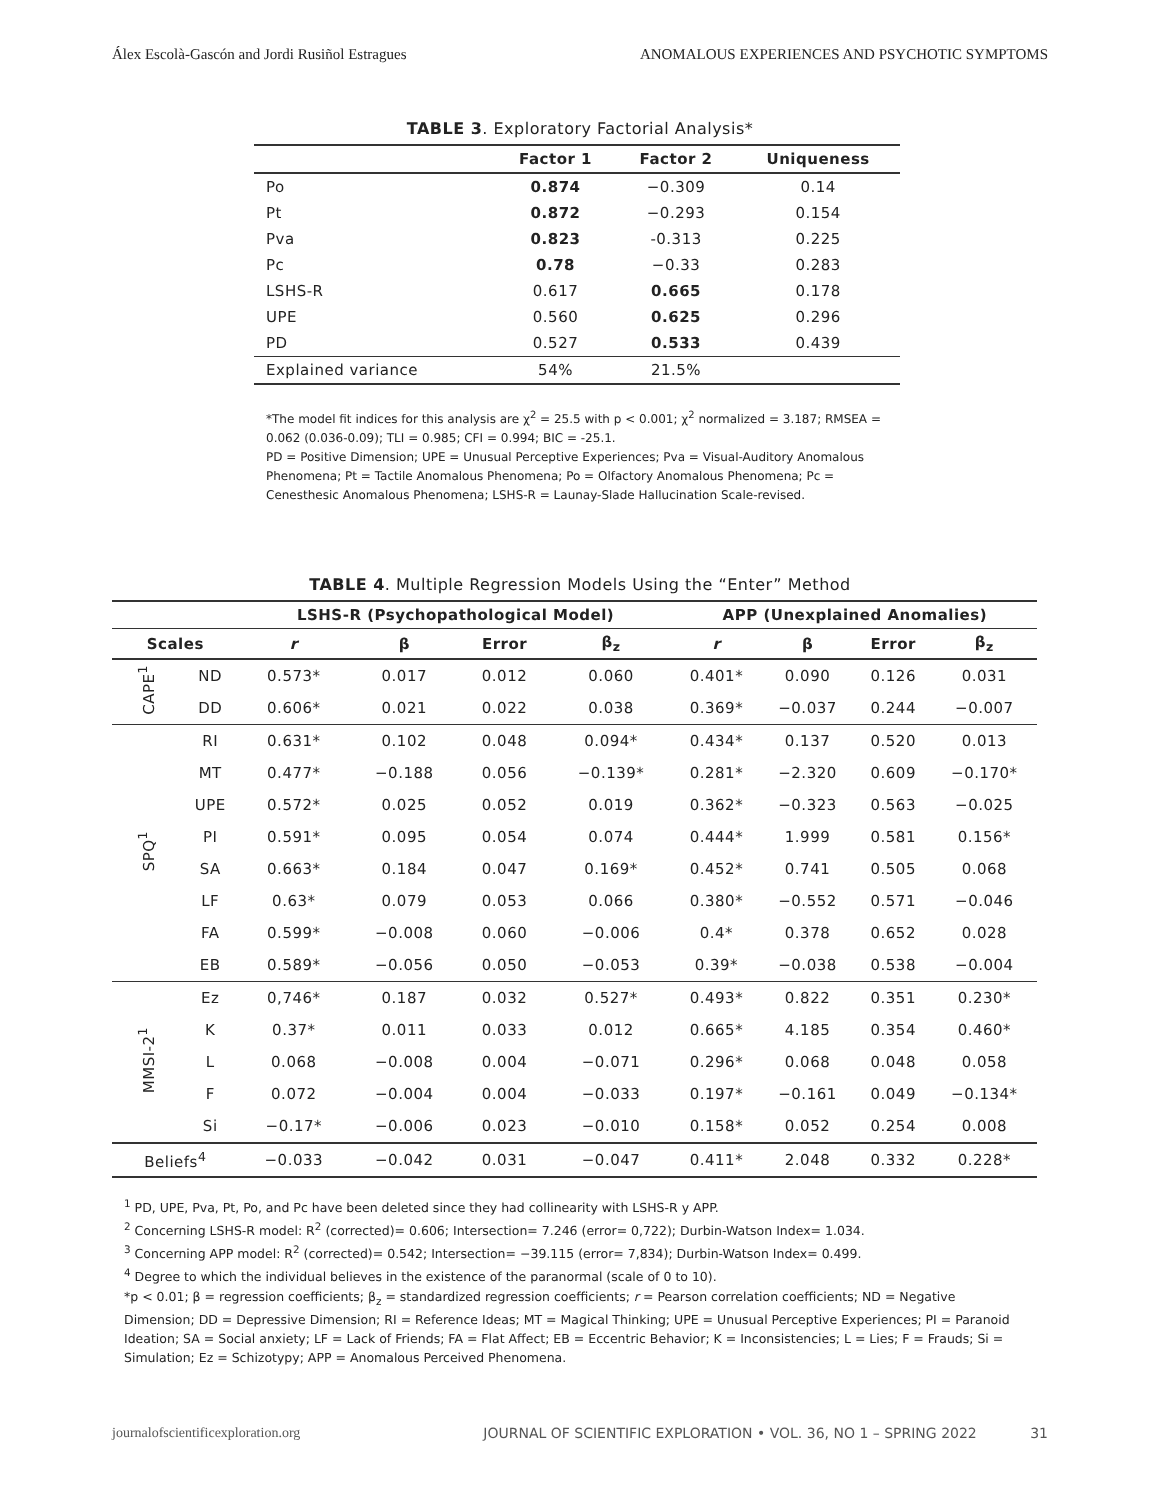Álex Escolà-Gascón and Jordi Rusiñol Estragues ANOMALOUS EXPERIENCES AND PSYCHOTIC SYMPTOMS
TABLE 3. Exploratory Factorial Analysis*
| | Factor 1 | Factor 2 | Uniqueness |
| --- | --- | --- | --- |
| Po | 0.874 | −0.309 | 0.14 |
| Pt | 0.872 | −0.293 | 0.154 |
| Pva | 0.823 | -0.313 | 0.225 |
| Pc | 0.78 | −0.33 | 0.283 |
| LSHS-R | 0.617 | 0.665 | 0.178 |
| UPE | 0.560 | 0.625 | 0.296 |
| PD | 0.527 | 0.533 | 0.439 |
| Explained variance | 54% | 21.5% | |
*The model fit indices for this analysis are χ<sup>2</sup> = 25.5 with p < 0.001; χ<sup>2</sup> normalized = 3.187; RMSEA = 0.062 (0.036-0.09); TLI = 0.985; CFI = 0.994; BIC = -25.1.
PD = Positive Dimension; UPE = Unusual Perceptive Experiences; Pva = Visual-Auditory Anomalous Phenomena; Pt = Tactile Anomalous Phenomena; Po = Olfactory Anomalous Phenomena; Pc = Cenesthesic Anomalous Phenomena; LSHS-R = Launay-Slade Hallucination Scale-revised.
TABLE 4. Multiple Regression Models Using the “Enter” Method
| | | LSHS-R (Psychopathological Model) | | | | APP (Unexplained Anomalies) | | | |
| --- | --- | --- | --- | --- | --- | --- | --- | --- | --- |
| Scales | | r | β | Error | β<sub>z</sub> | r | β | Error | β<sub>z</sub> |
| CAPE<sup>1</sup> | ND | 0.573* | 0.017 | 0.012 | 0.060 | 0.401* | 0.090 | 0.126 | 0.031 |
| | DD | 0.606* | 0.021 | 0.022 | 0.038 | 0.369* | −0.037 | 0.244 | −0.007 |
| SPQ<sup>1</sup> | RI | 0.631* | 0.102 | 0.048 | 0.094* | 0.434* | 0.137 | 0.520 | 0.013 |
| | MT | 0.477* | −0.188 | 0.056 | −0.139* | 0.281* | −2.320 | 0.609 | −0.170* |
| | UPE | 0.572* | 0.025 | 0.052 | 0.019 | 0.362* | −0.323 | 0.563 | −0.025 |
| | PI | 0.591* | 0.095 | 0.054 | 0.074 | 0.444* | 1.999 | 0.581 | 0.156* |
| | SA | 0.663* | 0.184 | 0.047 | 0.169* | 0.452* | 0.741 | 0.505 | 0.068 |
| | LF | 0.63* | 0.079 | 0.053 | 0.066 | 0.380* | −0.552 | 0.571 | −0.046 |
| | FA | 0.599* | −0.008 | 0.060 | −0.006 | 0.4* | 0.378 | 0.652 | 0.028 |
| | EB | 0.589* | −0.056 | 0.050 | −0.053 | 0.39* | −0.038 | 0.538 | −0.004 |
| MMSI-2<sup>1</sup> | Ez | 0,746* | 0.187 | 0.032 | 0.527* | 0.493* | 0.822 | 0.351 | 0.230* |
| | K | 0.37* | 0.011 | 0.033 | 0.012 | 0.665* | 4.185 | 0.354 | 0.460* |
| | L | 0.068 | −0.008 | 0.004 | −0.071 | 0.296* | 0.068 | 0.048 | 0.058 |
| | F | 0.072 | −0.004 | 0.004 | −0.033 | 0.197* | −0.161 | 0.049 | −0.134* |
| | Si | −0.17* | −0.006 | 0.023 | −0.010 | 0.158* | 0.052 | 0.254 | 0.008 |
| Beliefs<sup>4</sup> | | −0.033 | −0.042 | 0.031 | −0.047 | 0.411* | 2.048 | 0.332 | 0.228* |
<sup>1</sup> PD, UPE, Pva, Pt, Po, and Pc have been deleted since they had collinearity with LSHS-R y APP.
<sup>2</sup> Concerning LSHS-R model: R<sup>2</sup> (corrected)= 0.606; Intersection= 7.246 (error= 0,722); Durbin-Watson Index= 1.034.
<sup>3</sup> Concerning APP model: R<sup>2</sup> (corrected)= 0.542; Intersection= −39.115 (error= 7,834); Durbin-Watson Index= 0.499.
<sup>4</sup> Degree to which the individual believes in the existence of the paranormal (scale of 0 to 10).
*p < 0.01; β = regression coefficients; β<sub>z</sub> = standardized regression coefficients; r = Pearson correlation coefficients; ND = Negative Dimension; DD = Depressive Dimension; RI = Reference Ideas; MT = Magical Thinking; UPE = Unusual Perceptive Experiences; PI = Paranoid Ideation; SA = Social anxiety; LF = Lack of Friends; FA = Flat Affect; EB = Eccentric Behavior; K = Inconsistencies; L = Lies; F = Frauds; Si = Simulation; Ez = Schizotypy; APP = Anomalous Perceived Phenomena.
journalofscientificexploration.org JOURNAL OF SCIENTIFIC EXPLORATION • VOL. 36, NO 1 – SPRING 2022 31